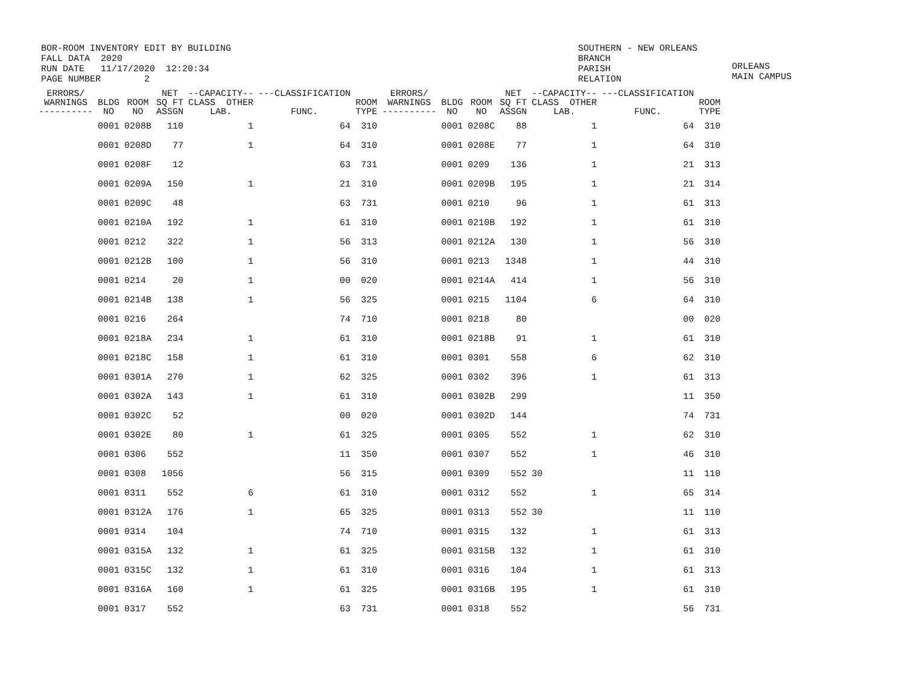BOR-ROOM INVENTORY EDIT BY BUILDING FALL DATA 2020 RUN DATE 11/17/2020 12:20:34 PAGE NUMBER 2
SOUTHERN - NEW ORLEANS BRANCH PARISH RELATION
ORLEANS MAIN CAMPUS
| ERRORS/ WARNINGS ---------- | BLDG NO | ROOM NO | NET SQ FT ASSGN | --CAPACITY-- CLASS OTHER LAB. | ---CLASSIFICATION FUNC. | ROOM TYPE | ERRORS/ WARNINGS ---------- | BLDG NO | ROOM NO | NET SQ FT ASSGN | --CAPACITY-- CLASS OTHER LAB. | ---CLASSIFICATION FUNC. | ROOM TYPE |
| --- | --- | --- | --- | --- | --- | --- | --- | --- | --- | --- | --- | --- | --- |
| | 0001 | 0208B | 110 | 1 | 64 | 310 | | 0001 | 0208C | 88 | 1 | 64 | 310 |
| | 0001 | 0208D | 77 | 1 | 64 | 310 | | 0001 | 0208E | 77 | 1 | 64 | 310 |
| | 0001 | 0208F | 12 | | 63 | 731 | | 0001 | 0209 | 136 | 1 | 21 | 313 |
| | 0001 | 0209A | 150 | 1 | 21 | 310 | | 0001 | 0209B | 195 | 1 | 21 | 314 |
| | 0001 | 0209C | 48 | | 63 | 731 | | 0001 | 0210 | 96 | 1 | 61 | 313 |
| | 0001 | 0210A | 192 | 1 | 61 | 310 | | 0001 | 0210B | 192 | 1 | 61 | 310 |
| | 0001 | 0212 | 322 | 1 | 56 | 313 | | 0001 | 0212A | 130 | 1 | 56 | 310 |
| | 0001 | 0212B | 100 | 1 | 56 | 310 | | 0001 | 0213 | 1348 | 1 | 44 | 310 |
| | 0001 | 0214 | 20 | 1 | 00 | 020 | | 0001 | 0214A | 414 | 1 | 56 | 310 |
| | 0001 | 0214B | 138 | 1 | 56 | 325 | | 0001 | 0215 | 1104 | 6 | 64 | 310 |
| | 0001 | 0216 | 264 | | 74 | 710 | | 0001 | 0218 | 80 | | 00 | 020 |
| | 0001 | 0218A | 234 | 1 | 61 | 310 | | 0001 | 0218B | 91 | 1 | 61 | 310 |
| | 0001 | 0218C | 158 | 1 | 61 | 310 | | 0001 | 0301 | 558 | 6 | 62 | 310 |
| | 0001 | 0301A | 270 | 1 | 62 | 325 | | 0001 | 0302 | 396 | 1 | 61 | 313 |
| | 0001 | 0302A | 143 | 1 | 61 | 310 | | 0001 | 0302B | 299 | | 11 | 350 |
| | 0001 | 0302C | 52 | | 00 | 020 | | 0001 | 0302D | 144 | | 74 | 731 |
| | 0001 | 0302E | 80 | 1 | 61 | 325 | | 0001 | 0305 | 552 | 1 | 62 | 310 |
| | 0001 | 0306 | 552 | | 11 | 350 | | 0001 | 0307 | 552 | 1 | 46 | 310 |
| | 0001 | 0308 | 1056 | | 56 | 315 | | 0001 | 0309 | 552 | 30 | 11 | 110 |
| | 0001 | 0311 | 552 | 6 | 61 | 310 | | 0001 | 0312 | 552 | 1 | 65 | 314 |
| | 0001 | 0312A | 176 | 1 | 65 | 325 | | 0001 | 0313 | 552 | 30 | 11 | 110 |
| | 0001 | 0314 | 104 | | 74 | 710 | | 0001 | 0315 | 132 | 1 | 61 | 313 |
| | 0001 | 0315A | 132 | 1 | 61 | 325 | | 0001 | 0315B | 132 | 1 | 61 | 310 |
| | 0001 | 0315C | 132 | 1 | 61 | 310 | | 0001 | 0316 | 104 | 1 | 61 | 313 |
| | 0001 | 0316A | 160 | 1 | 61 | 325 | | 0001 | 0316B | 195 | 1 | 61 | 310 |
| | 0001 | 0317 | 552 | | 63 | 731 | | 0001 | 0318 | 552 | | 56 | 731 |